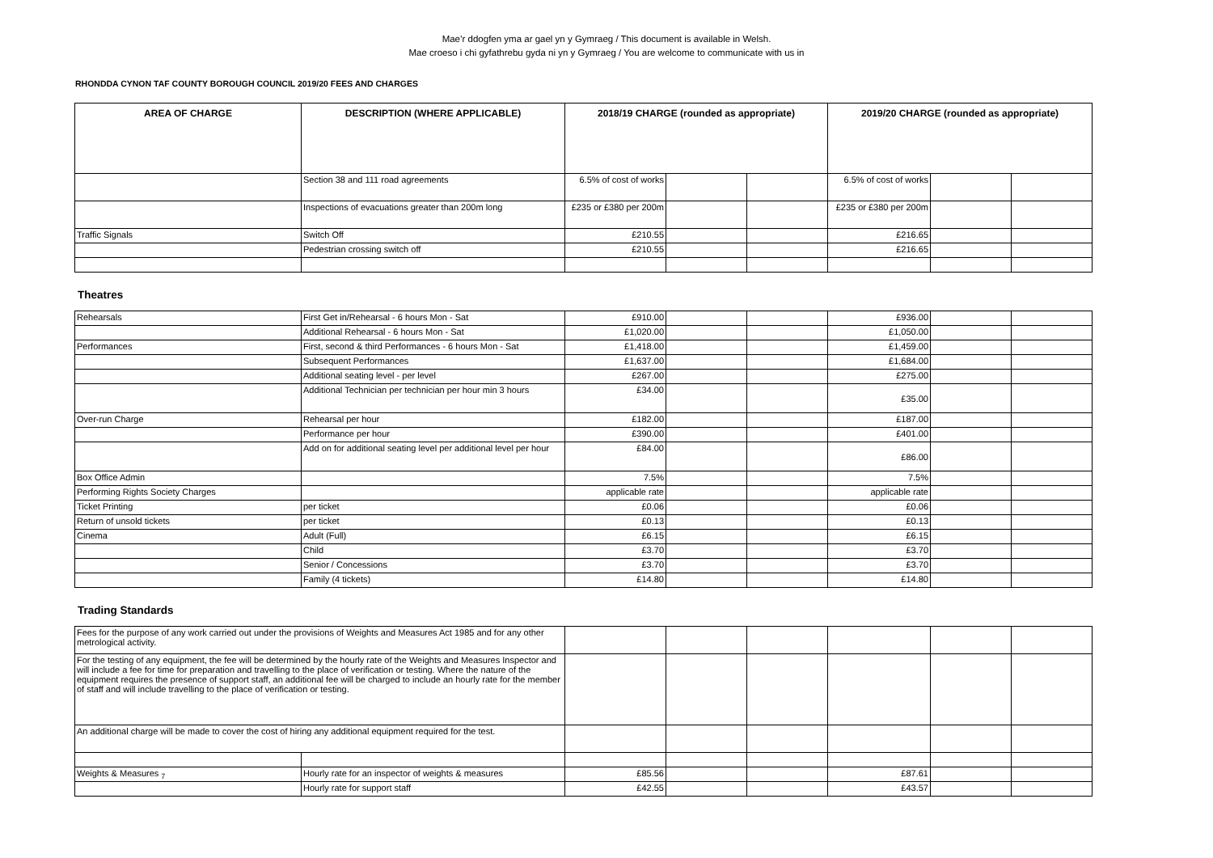Mae’r ddogfen yma ar gael yn y Gymraeg / This document is available in Welsh.
Mae croeso i chi gyfathrebu gyda ni yn y Gymraeg / You are welcome to communicate with us in
RHONDDA CYNON TAF COUNTY BOROUGH COUNCIL 2019/20 FEES AND CHARGES
| AREA OF CHARGE | DESCRIPTION (WHERE APPLICABLE) | 2018/19 CHARGE (rounded as appropriate) | | | 2019/20 CHARGE (rounded as appropriate) | | |
| --- | --- | --- | --- | --- | --- | --- | --- |
| | Section 38 and 111 road agreements | 6.5% of cost of works | | | 6.5% of cost of works | | |
| | Inspections of evacuations greater than 200m long | £235 or £380 per 200m | | | £235 or £380 per 200m | | |
| Traffic Signals | Switch Off | £210.55 | | | £216.65 | | |
| | Pedestrian crossing switch off | £210.55 | | | £216.65 | | |
Theatres
| Rehearsals | First Get in/Rehearsal - 6 hours Mon - Sat | £910.00 | | | £936.00 | | |
| | Additional Rehearsal - 6 hours Mon - Sat | £1,020.00 | | | £1,050.00 | | |
| Performances | First, second & third Performances - 6 hours Mon - Sat | £1,418.00 | | | £1,459.00 | | |
| | Subsequent Performances | £1,637.00 | | | £1,684.00 | | |
| | Additional seating level - per level | £267.00 | | | £275.00 | | |
| | Additional Technician per technician per hour min 3 hours | £34.00 | | | £35.00 | | |
| Over-run Charge | Rehearsal per hour | £182.00 | | | £187.00 | | |
| | Performance per hour | £390.00 | | | £401.00 | | |
| | Add on for additional seating level per additional level per hour | £84.00 | | | £86.00 | | |
| Box Office Admin | | 7.5% | | | 7.5% | | |
| Performing Rights Society Charges | | applicable rate | | | applicable rate | | |
| Ticket Printing | per ticket | £0.06 | | | £0.06 | | |
| Return of unsold tickets | per ticket | £0.13 | | | £0.13 | | |
| Cinema | Adult (Full) | £6.15 | | | £6.15 | | |
| | Child | £3.70 | | | £3.70 | | |
| | Senior / Concessions | £3.70 | | | £3.70 | | |
| | Family (4 tickets) | £14.80 | | | £14.80 | | |
Trading Standards
| Fees for the purpose of any work carried out under the provisions of Weights and Measures Act 1985 and for any other metrological activity. | | | | | | | |
| For the testing of any equipment, the fee will be determined by the hourly rate of the Weights and Measures Inspector and will include a fee for time for preparation and travelling to the place of verification or testing. Where the nature of the equipment requires the presence of support staff, an additional fee will be charged to include an hourly rate for the member of staff and will include travelling to the place of verification or testing. | | | | | | | |
| An additional charge will be made to cover the cost of hiring any additional equipment required for the test. | | | | | | | |
| Weights & Measures <sub>7</sub> | Hourly rate for an inspector of weights & measures | £85.56 | | | £87.61 | | |
| | Hourly rate for support staff | £42.55 | | | £43.57 | | |